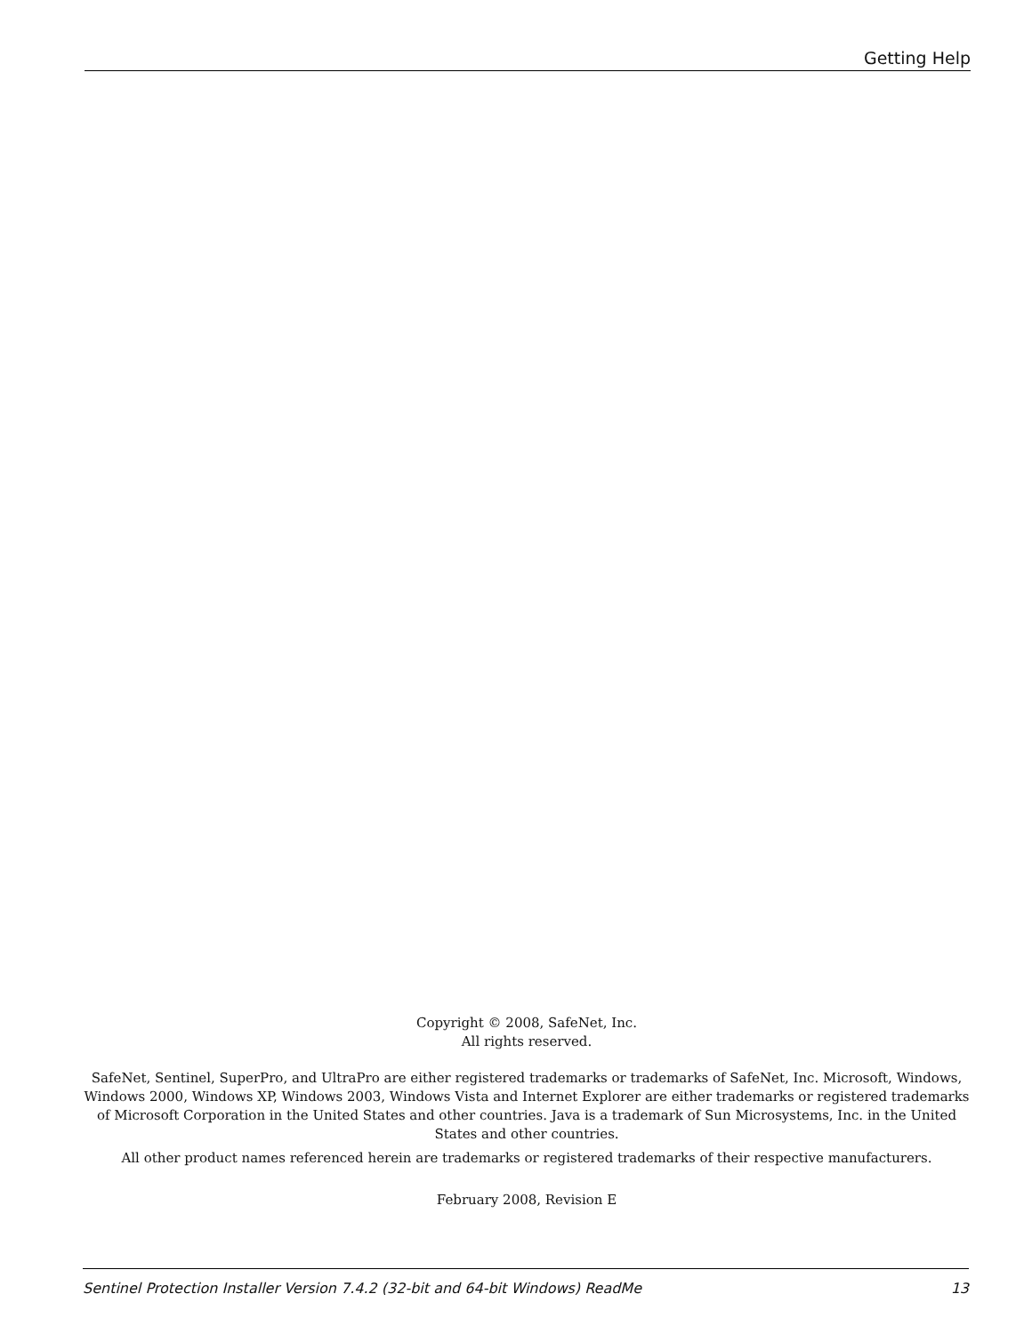Getting Help
Copyright © 2008, SafeNet, Inc.
All rights reserved.
SafeNet, Sentinel, SuperPro, and UltraPro are either registered trademarks or trademarks of SafeNet, Inc. Microsoft, Windows, Windows 2000, Windows XP, Windows 2003, Windows Vista and Internet Explorer are either trademarks or registered trademarks of Microsoft Corporation in the United States and other countries. Java is a trademark of Sun Microsystems, Inc. in the United States and other countries.
All other product names referenced herein are trademarks or registered trademarks of their respective manufacturers.
February 2008, Revision E
Sentinel Protection Installer Version 7.4.2 (32-bit and 64-bit Windows) ReadMe 13